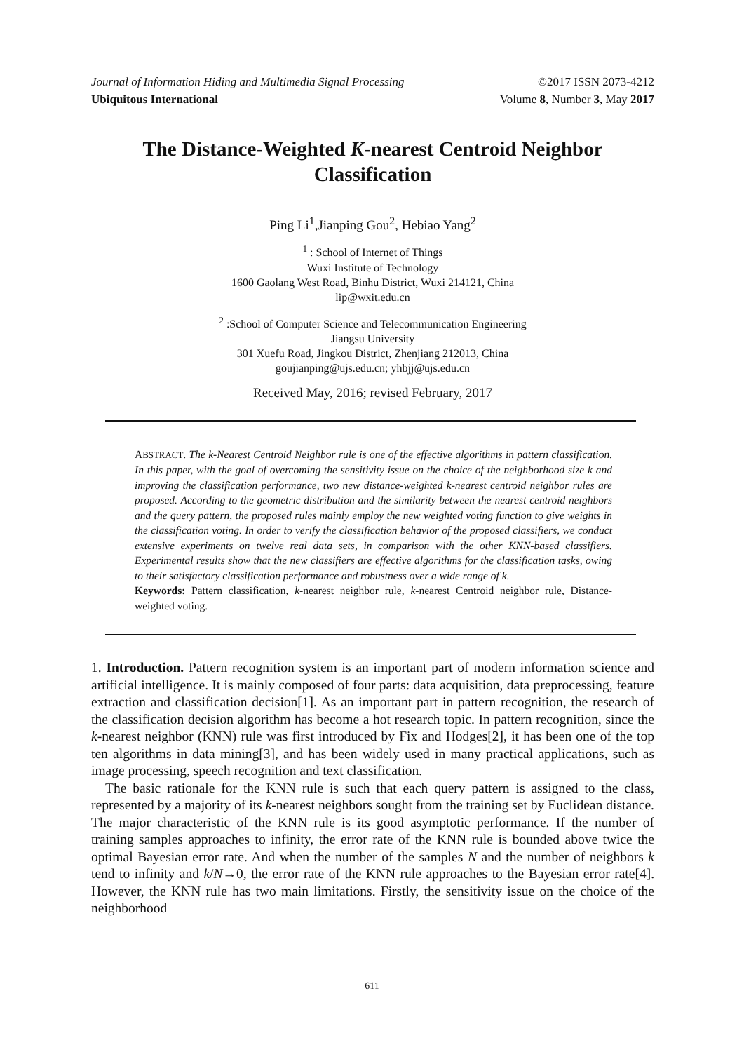Journal of Information Hiding and Multimedia Signal Processing ©2017 ISSN 2073-4212
Ubiquitous International Volume 8, Number 3, May 2017
The Distance-Weighted K-nearest Centroid Neighbor Classification
Ping Li<sup>1</sup>,Jianping Gou<sup>2</sup>, Hebiao Yang<sup>2</sup>
<sup>1</sup> : School of Internet of Things
Wuxi Institute of Technology
1600 Gaolang West Road, Binhu District, Wuxi 214121, China
lip@wxit.edu.cn
<sup>2</sup> :School of Computer Science and Telecommunication Engineering
Jiangsu University
301 Xuefu Road, Jingkou District, Zhenjiang 212013, China
goujianping@ujs.edu.cn; yhbjj@ujs.edu.cn
Received May, 2016; revised February, 2017
ABSTRACT. The k-Nearest Centroid Neighbor rule is one of the effective algorithms in pattern classification. In this paper, with the goal of overcoming the sensitivity issue on the choice of the neighborhood size k and improving the classification performance, two new distance-weighted k-nearest centroid neighbor rules are proposed. According to the geometric distribution and the similarity between the nearest centroid neighbors and the query pattern, the proposed rules mainly employ the new weighted voting function to give weights in the classification voting. In order to verify the classification behavior of the proposed classifiers, we conduct extensive experiments on twelve real data sets, in comparison with the other KNN-based classifiers. Experimental results show that the new classifiers are effective algorithms for the classification tasks, owing to their satisfactory classification performance and robustness over a wide range of k.
Keywords: Pattern classification, k-nearest neighbor rule, k-nearest Centroid neighbor rule, Distance-weighted voting.
1. Introduction. Pattern recognition system is an important part of modern information science and artificial intelligence. It is mainly composed of four parts: data acquisition, data preprocessing, feature extraction and classification decision[1]. As an important part in pattern recognition, the research of the classification decision algorithm has become a hot research topic. In pattern recognition, since the k-nearest neighbor (KNN) rule was first introduced by Fix and Hodges[2], it has been one of the top ten algorithms in data mining[3], and has been widely used in many practical applications, such as image processing, speech recognition and text classification.
The basic rationale for the KNN rule is such that each query pattern is assigned to the class, represented by a majority of its k-nearest neighbors sought from the training set by Euclidean distance. The major characteristic of the KNN rule is its good asymptotic performance. If the number of training samples approaches to infinity, the error rate of the KNN rule is bounded above twice the optimal Bayesian error rate. And when the number of the samples N and the number of neighbors k tend to infinity and k/N→0, the error rate of the KNN rule approaches to the Bayesian error rate[4]. However, the KNN rule has two main limitations. Firstly, the sensitivity issue on the choice of the neighborhood
611